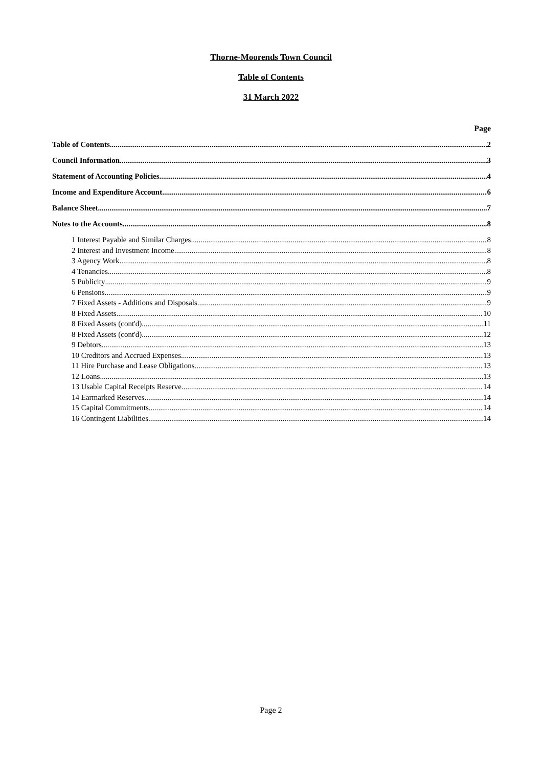Thorne-Moorends Town Council
Table of Contents
31 March 2022
Page
Table of Contents 2
Council Information 3
Statement of Accounting Policies 4
Income and Expenditure Account 6
Balance Sheet 7
Notes to the Accounts 8
1 Interest Payable and Similar Charges 8
2 Interest and Investment Income 8
3 Agency Work 8
4 Tenancies 8
5 Publicity 9
6 Pensions 9
7 Fixed Assets - Additions and Disposals 9
8 Fixed Assets 10
8 Fixed Assets (cont'd) 11
8 Fixed Assets (cont'd) 12
9 Debtors 13
10 Creditors and Accrued Expenses 13
11 Hire Purchase and Lease Obligations 13
12 Loans 13
13 Usable Capital Receipts Reserve 14
14 Earmarked Reserves 14
15 Capital Commitments 14
16 Contingent Liabilities 14
Page 2